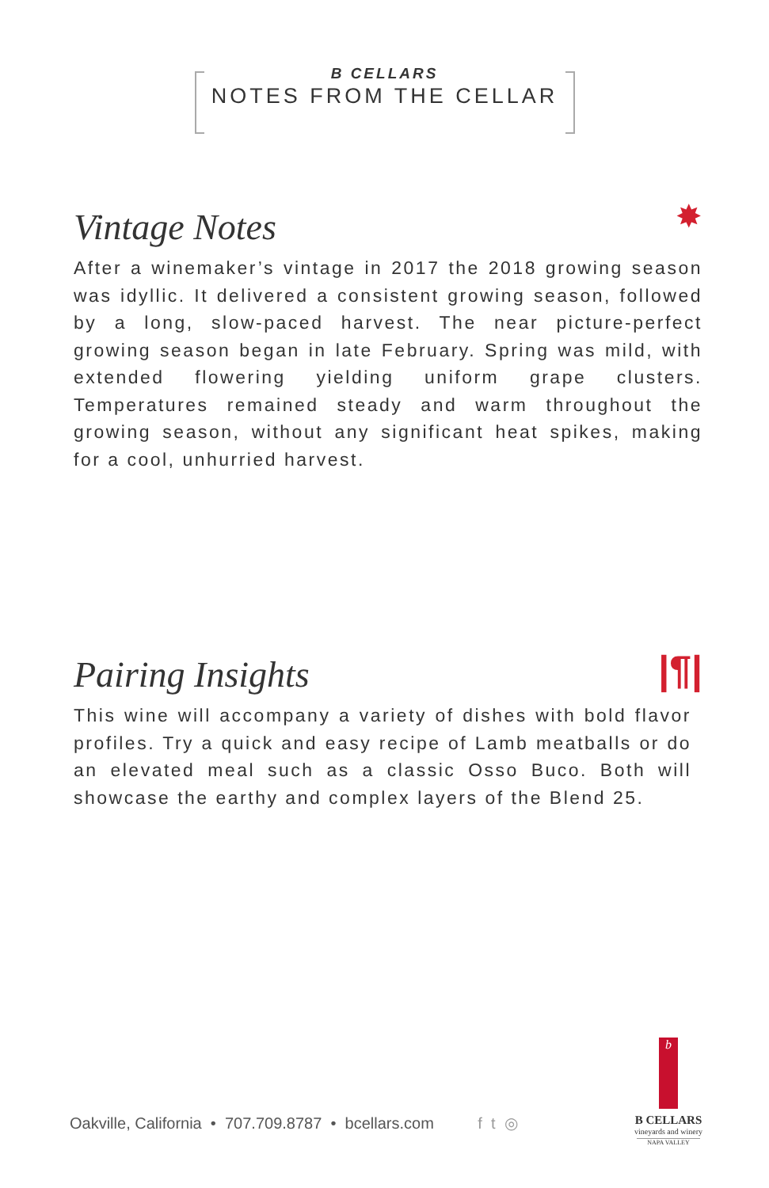B CELLARS
NOTES FROM THE CELLAR
✸
Vintage Notes
After a winemaker’s vintage in 2017 the 2018 growing season was idyllic. It delivered a consistent growing season, followed by a long, slow-paced harvest. The near picture-perfect growing season began in late February. Spring was mild, with extended flowering yielding uniform grape clusters. Temperatures remained steady and warm throughout the growing season, without any significant heat spikes, making for a cool, unhurried harvest.
|¶|
Pairing Insights
This wine will accompany a variety of dishes with bold flavor profiles. Try a quick and easy recipe of Lamb meatballs or do an elevated meal such as a classic Osso Buco. Both will showcase the earthy and complex layers of the Blend 25.
Oakville, California • 707.709.8787 • bcellars.com f t ◎
b
B CELLARS
vineyards and winery
NAPA VALLEY